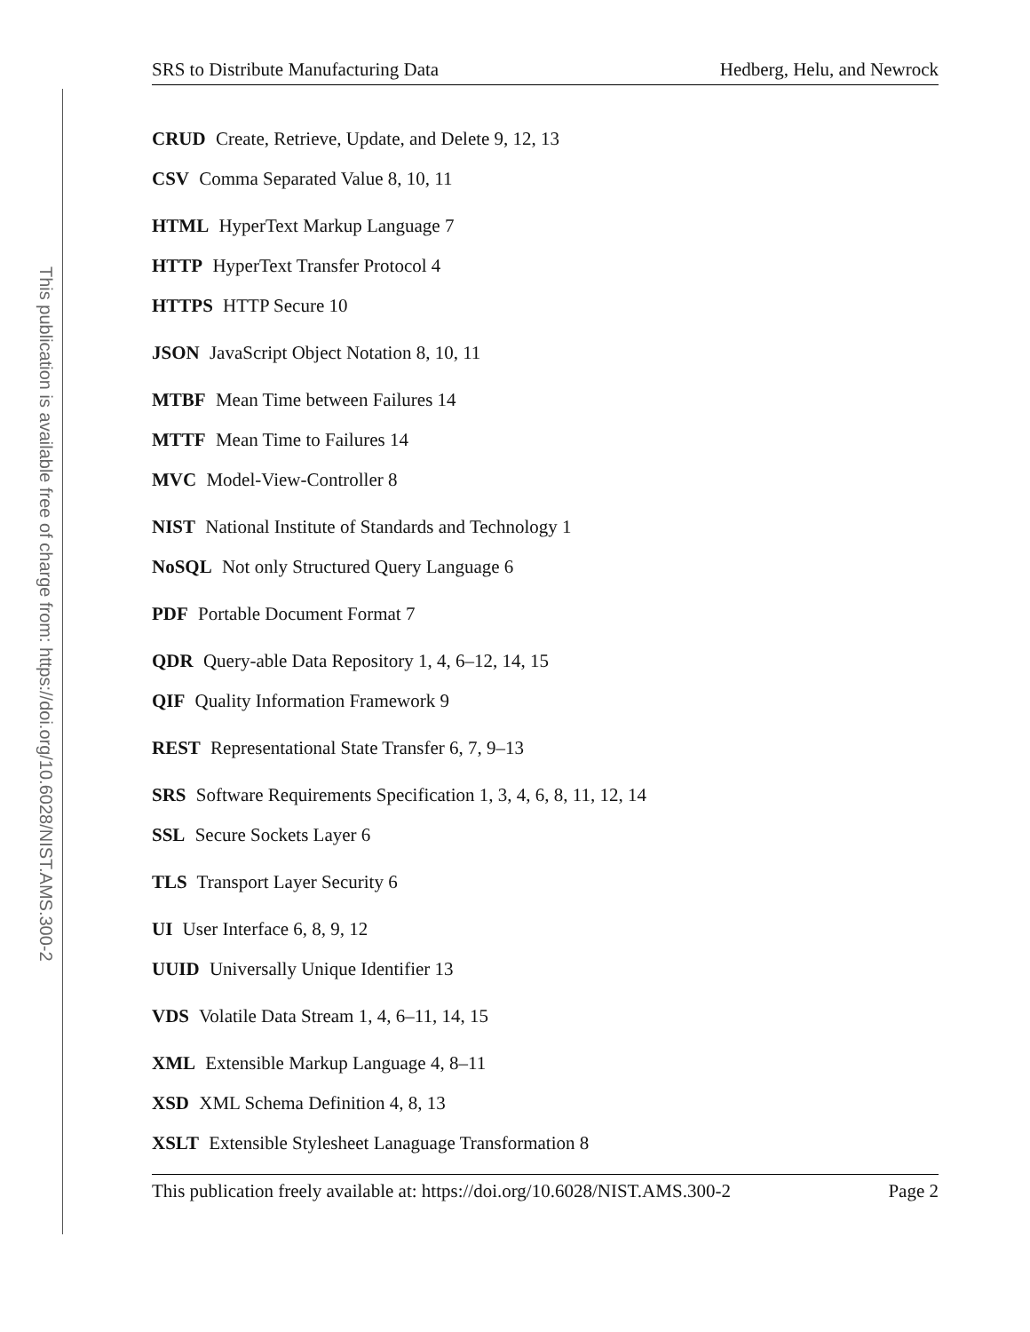This publication is available free of charge from: https://doi.org/10.6028/NIST.AMS.300-2
SRS to Distribute Manufacturing Data Hedberg, Helu, and Newrock
CRUD Create, Retrieve, Update, and Delete 9, 12, 13
CSV Comma Separated Value 8, 10, 11
HTML HyperText Markup Language 7
HTTP HyperText Transfer Protocol 4
HTTPS HTTP Secure 10
JSON JavaScript Object Notation 8, 10, 11
MTBF Mean Time between Failures 14
MTTF Mean Time to Failures 14
MVC Model-View-Controller 8
NIST National Institute of Standards and Technology 1
NoSQL Not only Structured Query Language 6
PDF Portable Document Format 7
QDR Query-able Data Repository 1, 4, 6–12, 14, 15
QIF Quality Information Framework 9
REST Representational State Transfer 6, 7, 9–13
SRS Software Requirements Specification 1, 3, 4, 6, 8, 11, 12, 14
SSL Secure Sockets Layer 6
TLS Transport Layer Security 6
UI User Interface 6, 8, 9, 12
UUID Universally Unique Identifier 13
VDS Volatile Data Stream 1, 4, 6–11, 14, 15
XML Extensible Markup Language 4, 8–11
XSD XML Schema Definition 4, 8, 13
XSLT Extensible Stylesheet Lanaguage Transformation 8
This publication freely available at: https://doi.org/10.6028/NIST.AMS.300-2 Page 2